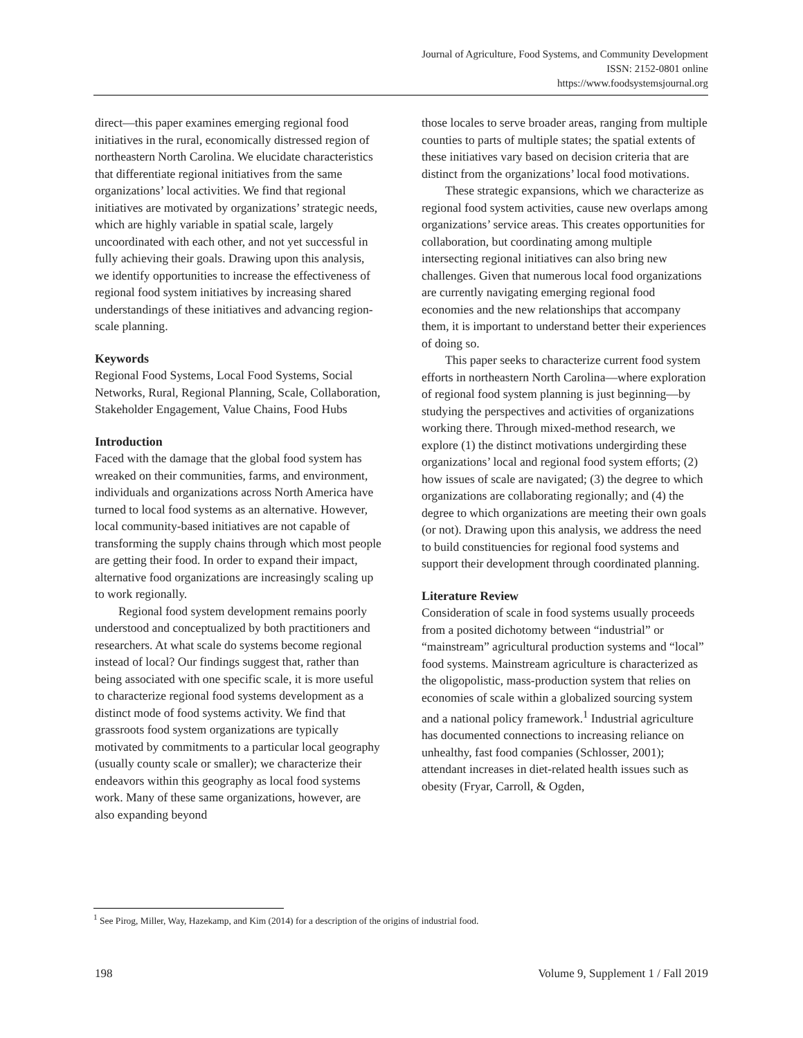Journal of Agriculture, Food Systems, and Community Development
ISSN: 2152-0801 online
https://www.foodsystemsjournal.org
direct—this paper examines emerging regional food initiatives in the rural, economically distressed region of northeastern North Carolina. We elucidate characteristics that differentiate regional initiatives from the same organizations’ local activities. We find that regional initiatives are motivated by organizations’ strategic needs, which are highly variable in spatial scale, largely uncoordinated with each other, and not yet successful in fully achieving their goals. Drawing upon this analysis, we identify opportunities to increase the effectiveness of regional food system initiatives by increasing shared understandings of these initiatives and advancing region-scale planning.
Keywords
Regional Food Systems, Local Food Systems, Social Networks, Rural, Regional Planning, Scale, Collaboration, Stakeholder Engagement, Value Chains, Food Hubs
Introduction
Faced with the damage that the global food system has wreaked on their communities, farms, and environment, individuals and organizations across North America have turned to local food systems as an alternative. However, local community-based initiatives are not capable of transforming the supply chains through which most people are getting their food. In order to expand their impact, alternative food organizations are increasingly scaling up to work regionally.
Regional food system development remains poorly understood and conceptualized by both practitioners and researchers. At what scale do systems become regional instead of local? Our findings suggest that, rather than being associated with one specific scale, it is more useful to characterize regional food systems development as a distinct mode of food systems activity. We find that grassroots food system organizations are typically motivated by commitments to a particular local geography (usually county scale or smaller); we characterize their endeavors within this geography as local food systems work. Many of these same organizations, however, are also expanding beyond
those locales to serve broader areas, ranging from multiple counties to parts of multiple states; the spatial extents of these initiatives vary based on decision criteria that are distinct from the organizations’ local food motivations.
These strategic expansions, which we characterize as regional food system activities, cause new overlaps among organizations’ service areas. This creates opportunities for collaboration, but coordinating among multiple intersecting regional initiatives can also bring new challenges. Given that numerous local food organizations are currently navigating emerging regional food economies and the new relationships that accompany them, it is important to understand better their experiences of doing so.
This paper seeks to characterize current food system efforts in northeastern North Carolina—where exploration of regional food system planning is just beginning—by studying the perspectives and activities of organizations working there. Through mixed-method research, we explore (1) the distinct motivations undergirding these organizations’ local and regional food system efforts; (2) how issues of scale are navigated; (3) the degree to which organizations are collaborating regionally; and (4) the degree to which organizations are meeting their own goals (or not). Drawing upon this analysis, we address the need to build constituencies for regional food systems and support their development through coordinated planning.
Literature Review
Consideration of scale in food systems usually proceeds from a posited dichotomy between “industrial” or “mainstream” agricultural production systems and “local” food systems. Mainstream agriculture is characterized as the oligopolistic, mass-production system that relies on economies of scale within a globalized sourcing system and a national policy framework.<sup>1</sup> Industrial agriculture has documented connections to increasing reliance on unhealthy, fast food companies (Schlosser, 2001); attendant increases in diet-related health issues such as obesity (Fryar, Carroll, & Ogden,
<sup>1</sup> See Pirog, Miller, Way, Hazekamp, and Kim (2014) for a description of the origins of industrial food.
198 Volume 9, Supplement 1 / Fall 2019